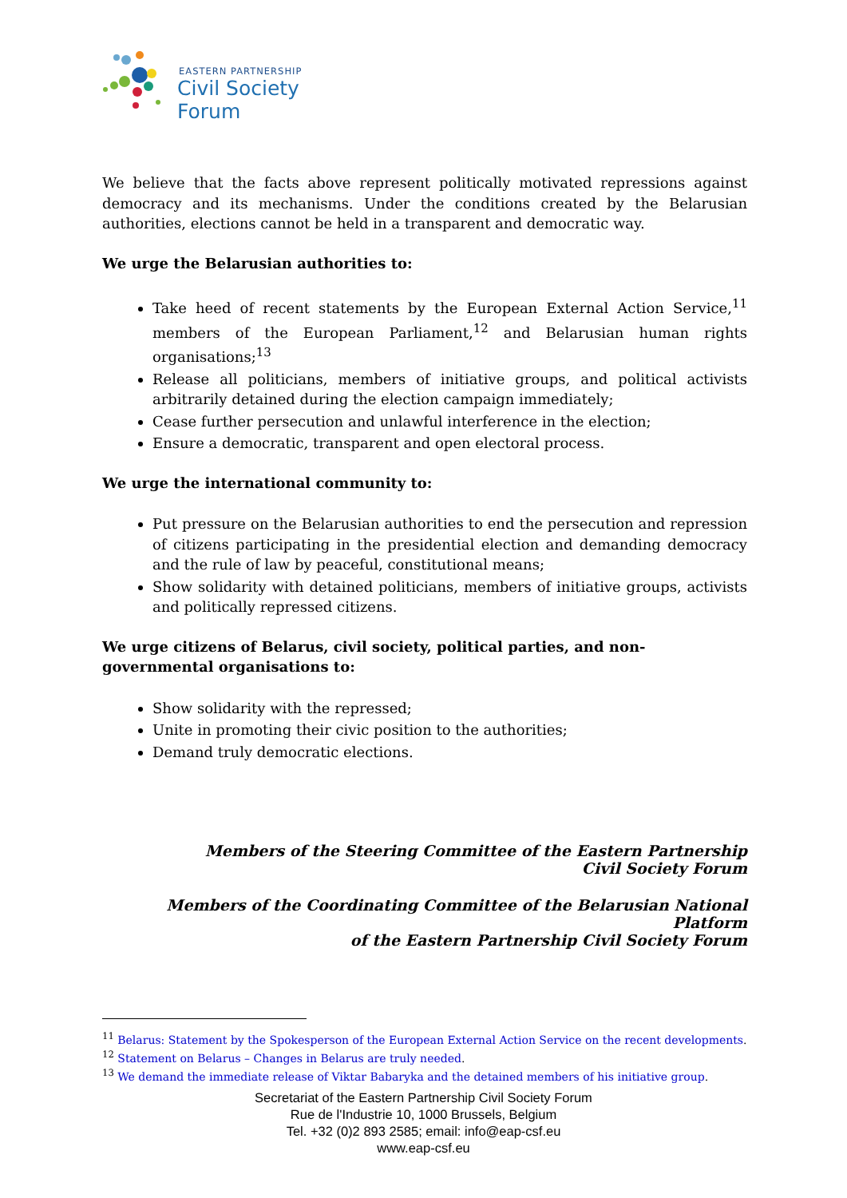EASTERN PARTNERSHIP
Civil Society Forum
We believe that the facts above represent politically motivated repressions against democracy and its mechanisms. Under the conditions created by the Belarusian authorities, elections cannot be held in a transparent and democratic way.
We urge the Belarusian authorities to:
Take heed of recent statements by the European External Action Service,<sup>11</sup> members of the European Parliament,<sup>12</sup> and Belarusian human rights organisations;<sup>13</sup>
Release all politicians, members of initiative groups, and political activists arbitrarily detained during the election campaign immediately;
Cease further persecution and unlawful interference in the election;
Ensure a democratic, transparent and open electoral process.
We urge the international community to:
Put pressure on the Belarusian authorities to end the persecution and repression of citizens participating in the presidential election and demanding democracy and the rule of law by peaceful, constitutional means;
Show solidarity with detained politicians, members of initiative groups, activists and politically repressed citizens.
We urge citizens of Belarus, civil society, political parties, and non-governmental organisations to:
Show solidarity with the repressed;
Unite in promoting their civic position to the authorities;
Demand truly democratic elections.
Members of the Steering Committee of the Eastern Partnership
Civil Society Forum
Members of the Coordinating Committee of the Belarusian National Platform
of the Eastern Partnership Civil Society Forum
<sup>11</sup> Belarus: Statement by the Spokesperson of the European External Action Service on the recent developments.
<sup>12</sup> Statement on Belarus – Changes in Belarus are truly needed.
<sup>13</sup> We demand the immediate release of Viktar Babaryka and the detained members of his initiative group.
Secretariat of the Eastern Partnership Civil Society Forum
Rue de l'Industrie 10, 1000 Brussels, Belgium
Tel. +32 (0)2 893 2585; email: info@eap-csf.eu
www.eap-csf.eu